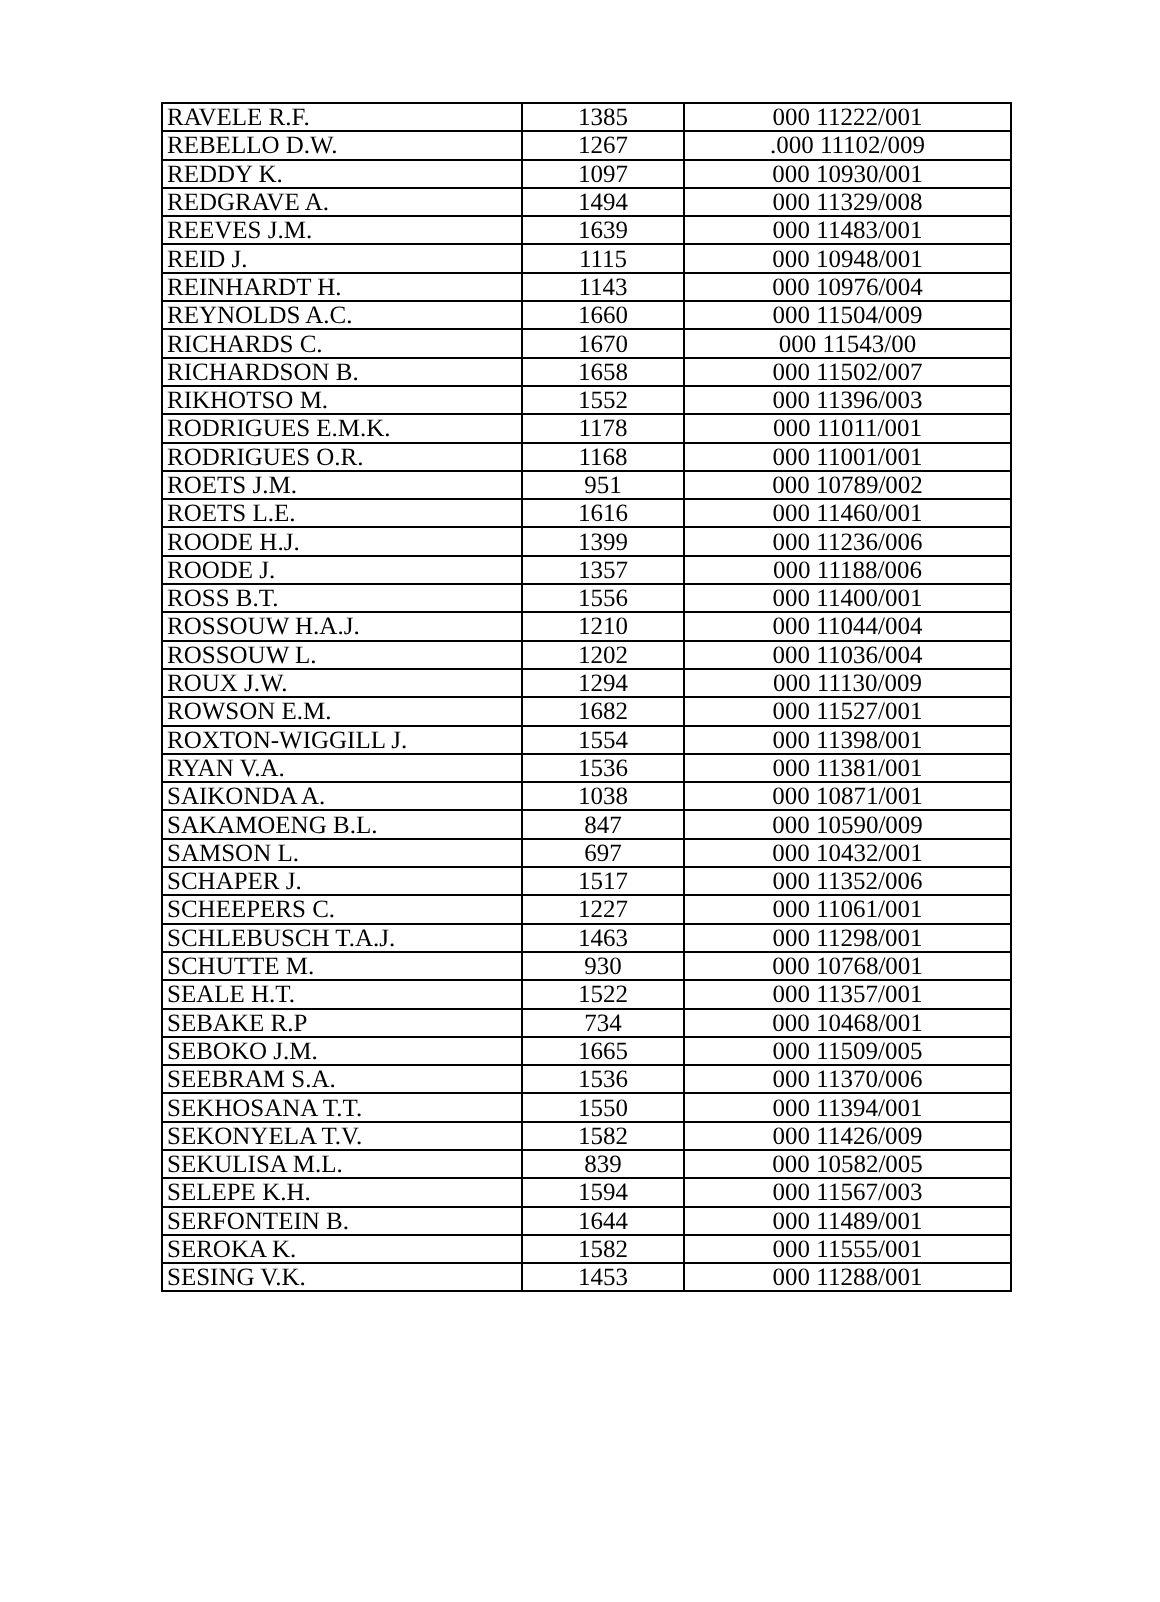| RAVELE R.F. | 1385 | 000 11222/001 |
| REBELLO D.W. | 1267 | .000 11102/009 |
| REDDY K. | 1097 | 000 10930/001 |
| REDGRAVE A. | 1494 | 000 11329/008 |
| REEVES J.M. | 1639 | 000 11483/001 |
| REID J. | 1115 | 000 10948/001 |
| REINHARDT H. | 1143 | 000 10976/004 |
| REYNOLDS A.C. | 1660 | 000 11504/009 |
| RICHARDS C. | 1670 | 000 11543/00 |
| RICHARDSON B. | 1658 | 000 11502/007 |
| RIKHOTSO M. | 1552 | 000 11396/003 |
| RODRIGUES E.M.K. | 1178 | 000 11011/001 |
| RODRIGUES O.R. | 1168 | 000 11001/001 |
| ROETS J.M. | 951 | 000 10789/002 |
| ROETS L.E. | 1616 | 000 11460/001 |
| ROODE H.J. | 1399 | 000 11236/006 |
| ROODE J. | 1357 | 000 11188/006 |
| ROSS B.T. | 1556 | 000 11400/001 |
| ROSSOUW H.A.J. | 1210 | 000 11044/004 |
| ROSSOUW L. | 1202 | 000 11036/004 |
| ROUX J.W. | 1294 | 000 11130/009 |
| ROWSON E.M. | 1682 | 000 11527/001 |
| ROXTON-WIGGILL J. | 1554 | 000 11398/001 |
| RYAN V.A. | 1536 | 000 11381/001 |
| SAIKONDA A. | 1038 | 000 10871/001 |
| SAKAMOENG B.L. | 847 | 000 10590/009 |
| SAMSON L. | 697 | 000 10432/001 |
| SCHAPER J. | 1517 | 000 11352/006 |
| SCHEEPERS C. | 1227 | 000 11061/001 |
| SCHLEBUSCH T.A.J. | 1463 | 000 11298/001 |
| SCHUTTE M. | 930 | 000 10768/001 |
| SEALE H.T. | 1522 | 000 11357/001 |
| SEBAKE R.P | 734 | 000 10468/001 |
| SEBOKO J.M. | 1665 | 000 11509/005 |
| SEEBRAM S.A. | 1536 | 000 11370/006 |
| SEKHOSANA T.T. | 1550 | 000 11394/001 |
| SEKONYELA T.V. | 1582 | 000 11426/009 |
| SEKULISA M.L. | 839 | 000 10582/005 |
| SELEPE K.H. | 1594 | 000 11567/003 |
| SERFONTEIN B. | 1644 | 000 11489/001 |
| SEROKA K. | 1582 | 000 11555/001 |
| SESING V.K. | 1453 | 000 11288/001 |